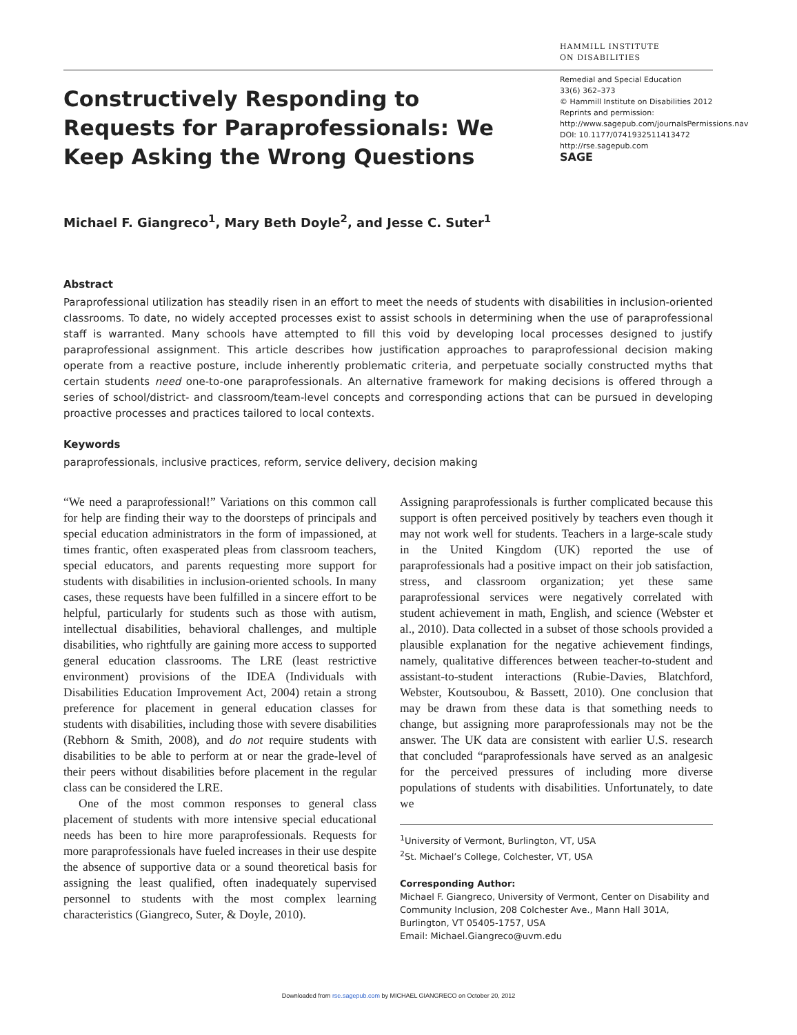Constructively Responding to Requests for Paraprofessionals: We Keep Asking the Wrong Questions
HAMMILL INSTITUTE
ON DISABILITIES
Remedial and Special Education
33(6) 362–373
© Hammill Institute on Disabilities 2012
Reprints and permission: http://www.sagepub.com/journalsPermissions.nav
DOI: 10.1177/0741932511413472
http://rse.sagepub.com
SAGE
Michael F. Giangreco<sup>1</sup>, Mary Beth Doyle<sup>2</sup>, and Jesse C. Suter<sup>1</sup>
Abstract
Paraprofessional utilization has steadily risen in an effort to meet the needs of students with disabilities in inclusion-oriented classrooms. To date, no widely accepted processes exist to assist schools in determining when the use of paraprofessional staff is warranted. Many schools have attempted to fill this void by developing local processes designed to justify paraprofessional assignment. This article describes how justification approaches to paraprofessional decision making operate from a reactive posture, include inherently problematic criteria, and perpetuate socially constructed myths that certain students need one-to-one paraprofessionals. An alternative framework for making decisions is offered through a series of school/district- and classroom/team-level concepts and corresponding actions that can be pursued in developing proactive processes and practices tailored to local contexts.
Keywords
paraprofessionals, inclusive practices, reform, service delivery, decision making
“We need a paraprofessional!” Variations on this common call for help are finding their way to the doorsteps of principals and special education administrators in the form of impassioned, at times frantic, often exasperated pleas from classroom teachers, special educators, and parents requesting more support for students with disabilities in inclusion-oriented schools. In many cases, these requests have been fulfilled in a sincere effort to be helpful, particularly for students such as those with autism, intellectual disabilities, behavioral challenges, and multiple disabilities, who rightfully are gaining more access to supported general education classrooms. The LRE (least restrictive environment) provisions of the IDEA (Individuals with Disabilities Education Improvement Act, 2004) retain a strong preference for placement in general education classes for students with disabilities, including those with severe disabilities (Rebhorn & Smith, 2008), and do not require students with disabilities to be able to perform at or near the grade-level of their peers without disabilities before placement in the regular class can be considered the LRE.
One of the most common responses to general class placement of students with more intensive special educational needs has been to hire more paraprofessionals. Requests for more paraprofessionals have fueled increases in their use despite the absence of supportive data or a sound theoretical basis for assigning the least qualified, often inadequately supervised personnel to students with the most complex learning characteristics (Giangreco, Suter, & Doyle, 2010).
Assigning paraprofessionals is further complicated because this support is often perceived positively by teachers even though it may not work well for students. Teachers in a large-scale study in the United Kingdom (UK) reported the use of paraprofessionals had a positive impact on their job satisfaction, stress, and classroom organization; yet these same paraprofessional services were negatively correlated with student achievement in math, English, and science (Webster et al., 2010). Data collected in a subset of those schools provided a plausible explanation for the negative achievement findings, namely, qualitative differences between teacher-to-student and assistant-to-student interactions (Rubie-Davies, Blatchford, Webster, Koutsoubou, & Bassett, 2010). One conclusion that may be drawn from these data is that something needs to change, but assigning more paraprofessionals may not be the answer. The UK data are consistent with earlier U.S. research that concluded “paraprofessionals have served as an analgesic for the perceived pressures of including more diverse populations of students with disabilities. Unfortunately, to date we
<sup>1</sup> University of Vermont, Burlington, VT, USA
<sup>2</sup> St. Michael’s College, Colchester, VT, USA
Corresponding Author:
Michael F. Giangreco, University of Vermont, Center on Disability and Community Inclusion, 208 Colchester Ave., Mann Hall 301A, Burlington, VT 05405-1757, USA
Email: Michael.Giangreco@uvm.edu
Downloaded from rse.sagepub.com by MICHAEL GIANGRECO on October 20, 2012